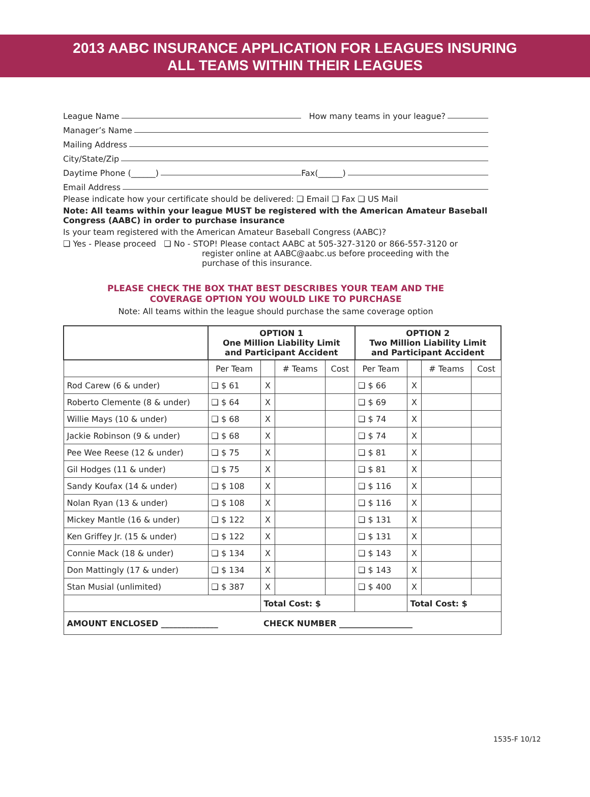2013 AABC INSURANCE APPLICATION FOR LEAGUES INSURING
ALL TEAMS WITHIN THEIR LEAGUES
League Name How many teams in your league?
Manager’s Name
Mailing Address
City/State/Zip
Daytime Phone (______) Fax(______)
Email Address
Please indicate how your certificate should be delivered: ❑ Email ❑ Fax ❑ US Mail
Note: All teams within your league MUST be registered with the American Amateur Baseball Congress (AABC) in order to purchase insurance
Is your team registered with the American Amateur Baseball Congress (AABC)?
❑ Yes - Please proceed ❑ No - STOP! Please contact AABC at 505-327-3120 or 866-557-3120 or
register online at AABC@aabc.us before proceeding with the
purchase of this insurance.
PLEASE CHECK THE BOX THAT BEST DESCRIBES YOUR TEAM AND THE
COVERAGE OPTION YOU WOULD LIKE TO PURCHASE
Note: All teams within the league should purchase the same coverage option
| | OPTION 1 One Million Liability Limit and Participant Accident | | | | OPTION 2 Two Million Liability Limit and Participant Accident | | | |
| --- | --- | --- | --- | --- | --- | --- | --- | --- |
| | Per Team | | # Teams | Cost | Per Team | | # Teams | Cost |
| Rod Carew (6 & under) | ❑ $ 61 | X | | | ❑ $ 66 | X | | |
| Roberto Clemente (8 & under) | ❑ $ 64 | X | | | ❑ $ 69 | X | | |
| Willie Mays (10 & under) | ❑ $ 68 | X | | | ❑ $ 74 | X | | |
| Jackie Robinson (9 & under) | ❑ $ 68 | X | | | ❑ $ 74 | X | | |
| Pee Wee Reese (12 & under) | ❑ $ 75 | X | | | ❑ $ 81 | X | | |
| Gil Hodges (11 & under) | ❑ $ 75 | X | | | ❑ $ 81 | X | | |
| Sandy Koufax (14 & under) | ❑ $ 108 | X | | | ❑ $ 116 | X | | |
| Nolan Ryan (13 & under) | ❑ $ 108 | X | | | ❑ $ 116 | X | | |
| Mickey Mantle (16 & under) | ❑ $ 122 | X | | | ❑ $ 131 | X | | |
| Ken Griffey Jr. (15 & under) | ❑ $ 122 | X | | | ❑ $ 131 | X | | |
| Connie Mack (18 & under) | ❑ $ 134 | X | | | ❑ $ 143 | X | | |
| Don Mattingly (17 & under) | ❑ $ 134 | X | | | ❑ $ 143 | X | | |
| Stan Musial (unlimited) | ❑ $ 387 | X | | | ❑ $ 400 | X | | |
| | | Total Cost: $ | | | | Total Cost: $ | | |
| AMOUNT ENCLOSED ______________ CHECK NUMBER __________________ | | | | | | | | |
1535-F 10/12